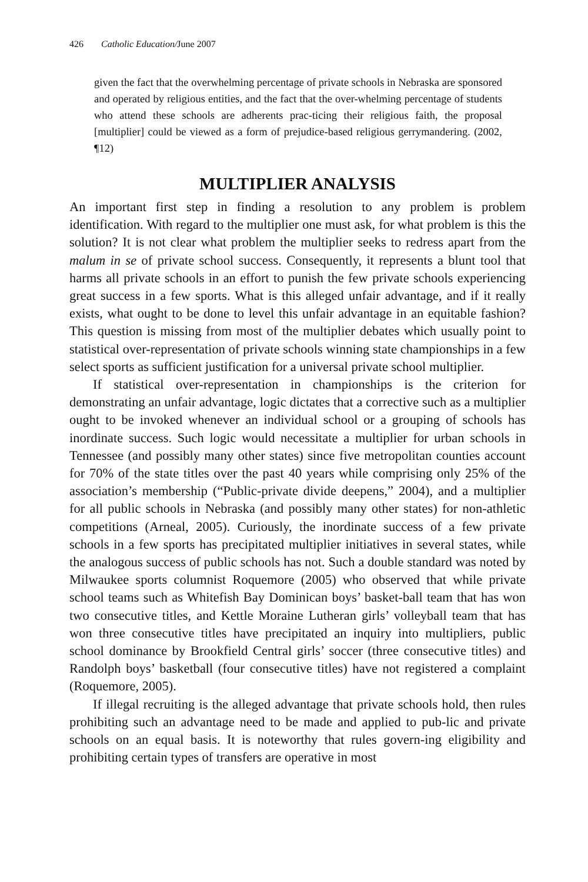426 Catholic Education/June 2007
given the fact that the overwhelming percentage of private schools in Nebraska are sponsored and operated by religious entities, and the fact that the over-whelming percentage of students who attend these schools are adherents prac-ticing their religious faith, the proposal [multiplier] could be viewed as a form of prejudice-based religious gerrymandering. (2002, ¶12)
MULTIPLIER ANALYSIS
An important first step in finding a resolution to any problem is problem identification. With regard to the multiplier one must ask, for what problem is this the solution? It is not clear what problem the multiplier seeks to redress apart from the malum in se of private school success. Consequently, it represents a blunt tool that harms all private schools in an effort to punish the few private schools experiencing great success in a few sports. What is this alleged unfair advantage, and if it really exists, what ought to be done to level this unfair advantage in an equitable fashion? This question is missing from most of the multiplier debates which usually point to statistical over-representation of private schools winning state championships in a few select sports as sufficient justification for a universal private school multiplier.
If statistical over-representation in championships is the criterion for demonstrating an unfair advantage, logic dictates that a corrective such as a multiplier ought to be invoked whenever an individual school or a grouping of schools has inordinate success. Such logic would necessitate a multiplier for urban schools in Tennessee (and possibly many other states) since five metropolitan counties account for 70% of the state titles over the past 40 years while comprising only 25% of the association’s membership (“Public-private divide deepens,” 2004), and a multiplier for all public schools in Nebraska (and possibly many other states) for non-athletic competitions (Arneal, 2005). Curiously, the inordinate success of a few private schools in a few sports has precipitated multiplier initiatives in several states, while the analogous success of public schools has not. Such a double standard was noted by Milwaukee sports columnist Roquemore (2005) who observed that while private school teams such as Whitefish Bay Dominican boys’ basket-ball team that has won two consecutive titles, and Kettle Moraine Lutheran girls’ volleyball team that has won three consecutive titles have precipitated an inquiry into multipliers, public school dominance by Brookfield Central girls’ soccer (three consecutive titles) and Randolph boys’ basketball (four consecutive titles) have not registered a complaint (Roquemore, 2005).
If illegal recruiting is the alleged advantage that private schools hold, then rules prohibiting such an advantage need to be made and applied to pub-lic and private schools on an equal basis. It is noteworthy that rules govern-ing eligibility and prohibiting certain types of transfers are operative in most